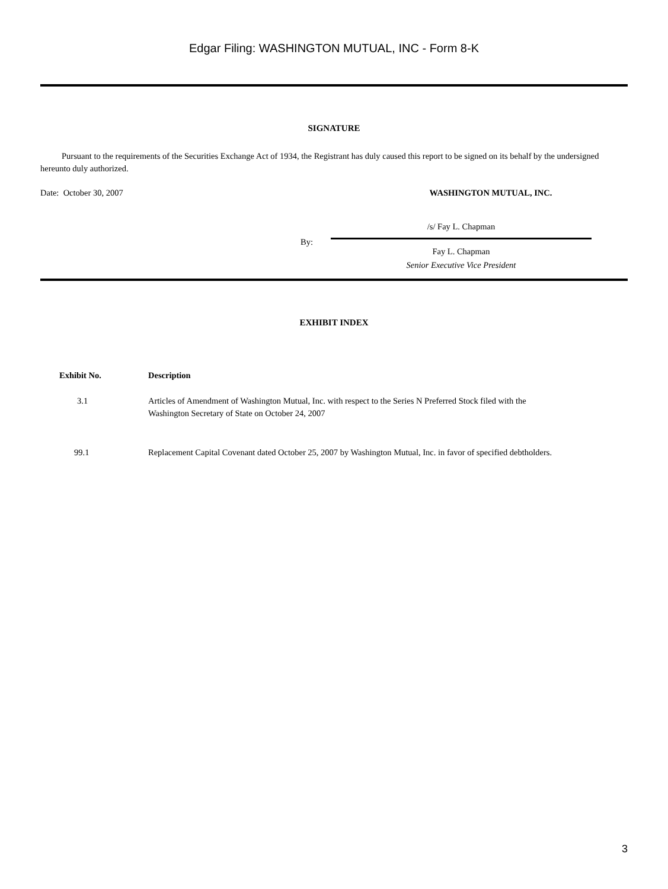Edgar Filing: WASHINGTON MUTUAL, INC - Form 8-K
SIGNATURE
Pursuant to the requirements of the Securities Exchange Act of 1934, the Registrant has duly caused this report to be signed on its behalf by the undersigned hereunto duly authorized.
Date: October 30, 2007 WASHINGTON MUTUAL, INC.
By:
/s/ Fay L. Chapman
Fay L. Chapman
Senior Executive Vice President
EXHIBIT INDEX
| Exhibit No. | Description |
| --- | --- |
| 3.1 | Articles of Amendment of Washington Mutual, Inc. with respect to the Series N Preferred Stock filed with the Washington Secretary of State on October 24, 2007 |
| 99.1 | Replacement Capital Covenant dated October 25, 2007 by Washington Mutual, Inc. in favor of specified debtholders. |
3